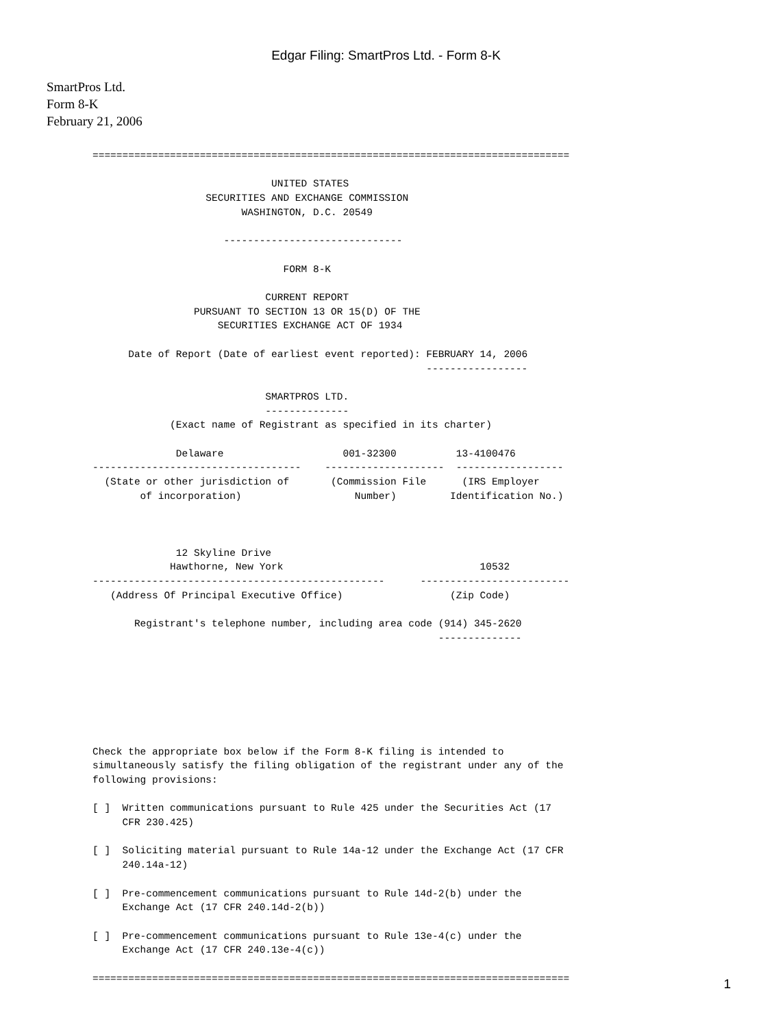Edgar Filing: SmartPros Ltd. - Form 8-K
SmartPros Ltd.
Form 8-K
February 21, 2006
================================================================================

                              UNITED STATES
                   SECURITIES AND EXCHANGE COMMISSION
                         WASHINGTON, D.C. 20549

                      ------------------------------

                                FORM 8-K

                             CURRENT REPORT
                 PURSUANT TO SECTION 13 OR 15(D) OF THE
                     SECURITIES EXCHANGE ACT OF 1934

      Date of Report (Date of earliest event reported): FEBRUARY 14, 2006
                                                        -----------------

                             SMARTPROS LTD.
                             --------------
             (Exact name of Registrant as specified in its charter)

              Delaware                    001-32300          13-4100476
-----------------------------------    --------------------  ------------------
  (State or other jurisdiction of       (Commission File      (IRS Employer
        of incorporation)                   Number)         Identification No.)



              12 Skyline Drive
             Hawthorne, New York                                 10532
-------------------------------------------------      -------------------------
   (Address Of Principal Executive Office)                  (Zip Code)

       Registrant's telephone number, including area code (914) 345-2620
                                                          --------------







Check the appropriate box below if the Form 8-K filing is intended to
simultaneously satisfy the filing obligation of the registrant under any of the
following provisions:

[ ]  Written communications pursuant to Rule 425 under the Securities Act (17
     CFR 230.425)

[ ]  Soliciting material pursuant to Rule 14a-12 under the Exchange Act (17 CFR
     240.14a-12)

[ ]  Pre-commencement communications pursuant to Rule 14d-2(b) under the
     Exchange Act (17 CFR 240.14d-2(b))

[ ]  Pre-commencement communications pursuant to Rule 13e-4(c) under the
     Exchange Act (17 CFR 240.13e-4(c))

================================================================================
1